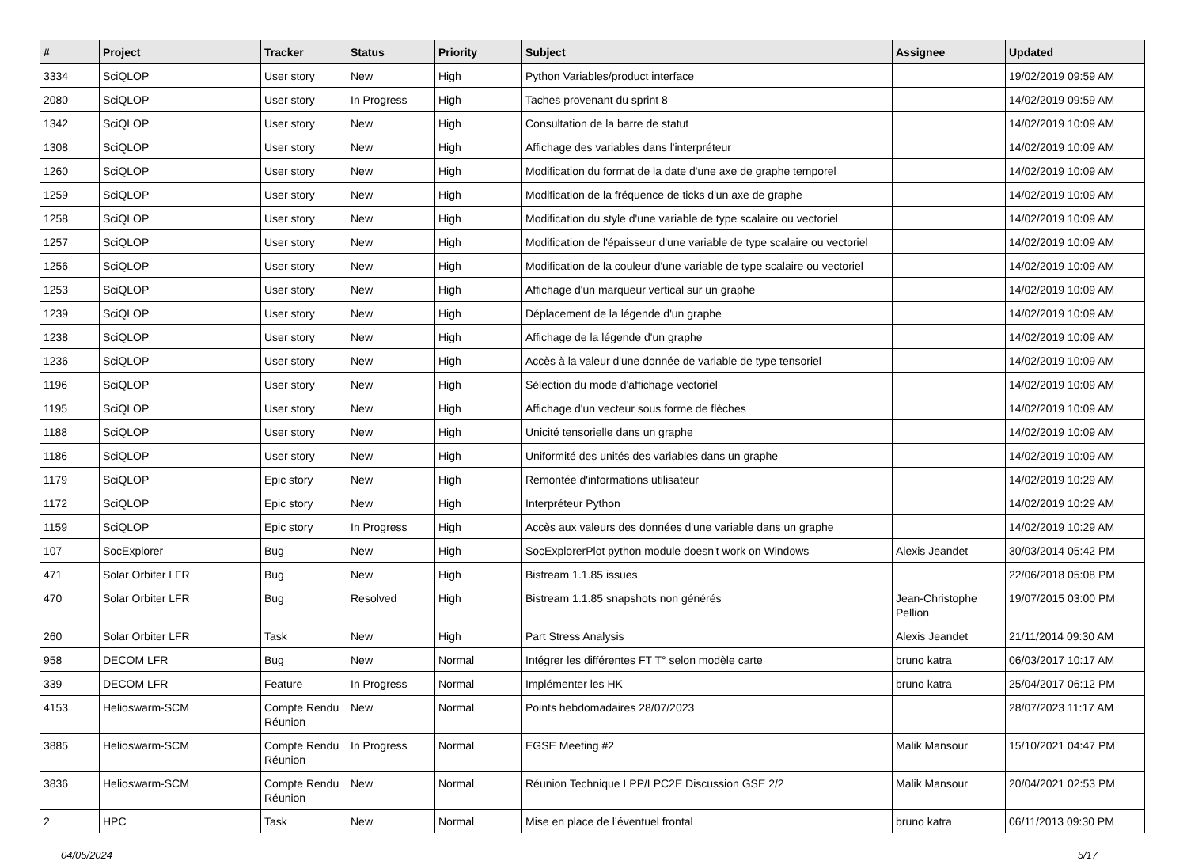| # | Project | Tracker | Status | Priority | Subject | Assignee | Updated |
| --- | --- | --- | --- | --- | --- | --- | --- |
| 3334 | SciQLOP | User story | New | High | Python Variables/product interface | | 19/02/2019 09:59 AM |
| 2080 | SciQLOP | User story | In Progress | High | Taches provenant du sprint 8 | | 14/02/2019 09:59 AM |
| 1342 | SciQLOP | User story | New | High | Consultation de la barre de statut | | 14/02/2019 10:09 AM |
| 1308 | SciQLOP | User story | New | High | Affichage des variables dans l'interpréteur | | 14/02/2019 10:09 AM |
| 1260 | SciQLOP | User story | New | High | Modification du format de la date d'une axe de graphe temporel | | 14/02/2019 10:09 AM |
| 1259 | SciQLOP | User story | New | High | Modification de la fréquence de ticks d'un axe de graphe | | 14/02/2019 10:09 AM |
| 1258 | SciQLOP | User story | New | High | Modification du style d'une variable de type scalaire ou vectoriel | | 14/02/2019 10:09 AM |
| 1257 | SciQLOP | User story | New | High | Modification de l'épaisseur d'une variable de type scalaire ou vectoriel | | 14/02/2019 10:09 AM |
| 1256 | SciQLOP | User story | New | High | Modification de la couleur d'une variable de type scalaire ou vectoriel | | 14/02/2019 10:09 AM |
| 1253 | SciQLOP | User story | New | High | Affichage d'un marqueur vertical sur un graphe | | 14/02/2019 10:09 AM |
| 1239 | SciQLOP | User story | New | High | Déplacement de la légende d'un graphe | | 14/02/2019 10:09 AM |
| 1238 | SciQLOP | User story | New | High | Affichage de la légende d'un graphe | | 14/02/2019 10:09 AM |
| 1236 | SciQLOP | User story | New | High | Accès à la valeur d'une donnée de variable de type tensoriel | | 14/02/2019 10:09 AM |
| 1196 | SciQLOP | User story | New | High | Sélection du mode d'affichage vectoriel | | 14/02/2019 10:09 AM |
| 1195 | SciQLOP | User story | New | High | Affichage d'un vecteur sous forme de flèches | | 14/02/2019 10:09 AM |
| 1188 | SciQLOP | User story | New | High | Unicité tensorielle dans un graphe | | 14/02/2019 10:09 AM |
| 1186 | SciQLOP | User story | New | High | Uniformité des unités des variables dans un graphe | | 14/02/2019 10:09 AM |
| 1179 | SciQLOP | Epic story | New | High | Remontée d'informations utilisateur | | 14/02/2019 10:29 AM |
| 1172 | SciQLOP | Epic story | New | High | Interpréteur Python | | 14/02/2019 10:29 AM |
| 1159 | SciQLOP | Epic story | In Progress | High | Accès aux valeurs des données d'une variable dans un graphe | | 14/02/2019 10:29 AM |
| 107 | SocExplorer | Bug | New | High | SocExplorerPlot python module doesn't work on Windows | Alexis Jeandet | 30/03/2014 05:42 PM |
| 471 | Solar Orbiter LFR | Bug | New | High | Bistream 1.1.85 issues | | 22/06/2018 05:08 PM |
| 470 | Solar Orbiter LFR | Bug | Resolved | High | Bistream 1.1.85 snapshots non générés | Jean-Christophe Pellion | 19/07/2015 03:00 PM |
| 260 | Solar Orbiter LFR | Task | New | High | Part Stress Analysis | Alexis Jeandet | 21/11/2014 09:30 AM |
| 958 | DECOM LFR | Bug | New | Normal | Intégrer les différentes FT T° selon modèle carte | bruno katra | 06/03/2017 10:17 AM |
| 339 | DECOM LFR | Feature | In Progress | Normal | Implémenter les HK | bruno katra | 25/04/2017 06:12 PM |
| 4153 | Helioswarm-SCM | Compte Rendu Réunion | New | Normal | Points hebdomadaires 28/07/2023 | | 28/07/2023 11:17 AM |
| 3885 | Helioswarm-SCM | Compte Rendu Réunion | In Progress | Normal | EGSE Meeting #2 | Malik Mansour | 15/10/2021 04:47 PM |
| 3836 | Helioswarm-SCM | Compte Rendu Réunion | New | Normal | Réunion Technique LPP/LPC2E Discussion GSE 2/2 | Malik Mansour | 20/04/2021 02:53 PM |
| 2 | HPC | Task | New | Normal | Mise en place de l’éventuel frontal | bruno katra | 06/11/2013 09:30 PM |
04/05/2024 5/17